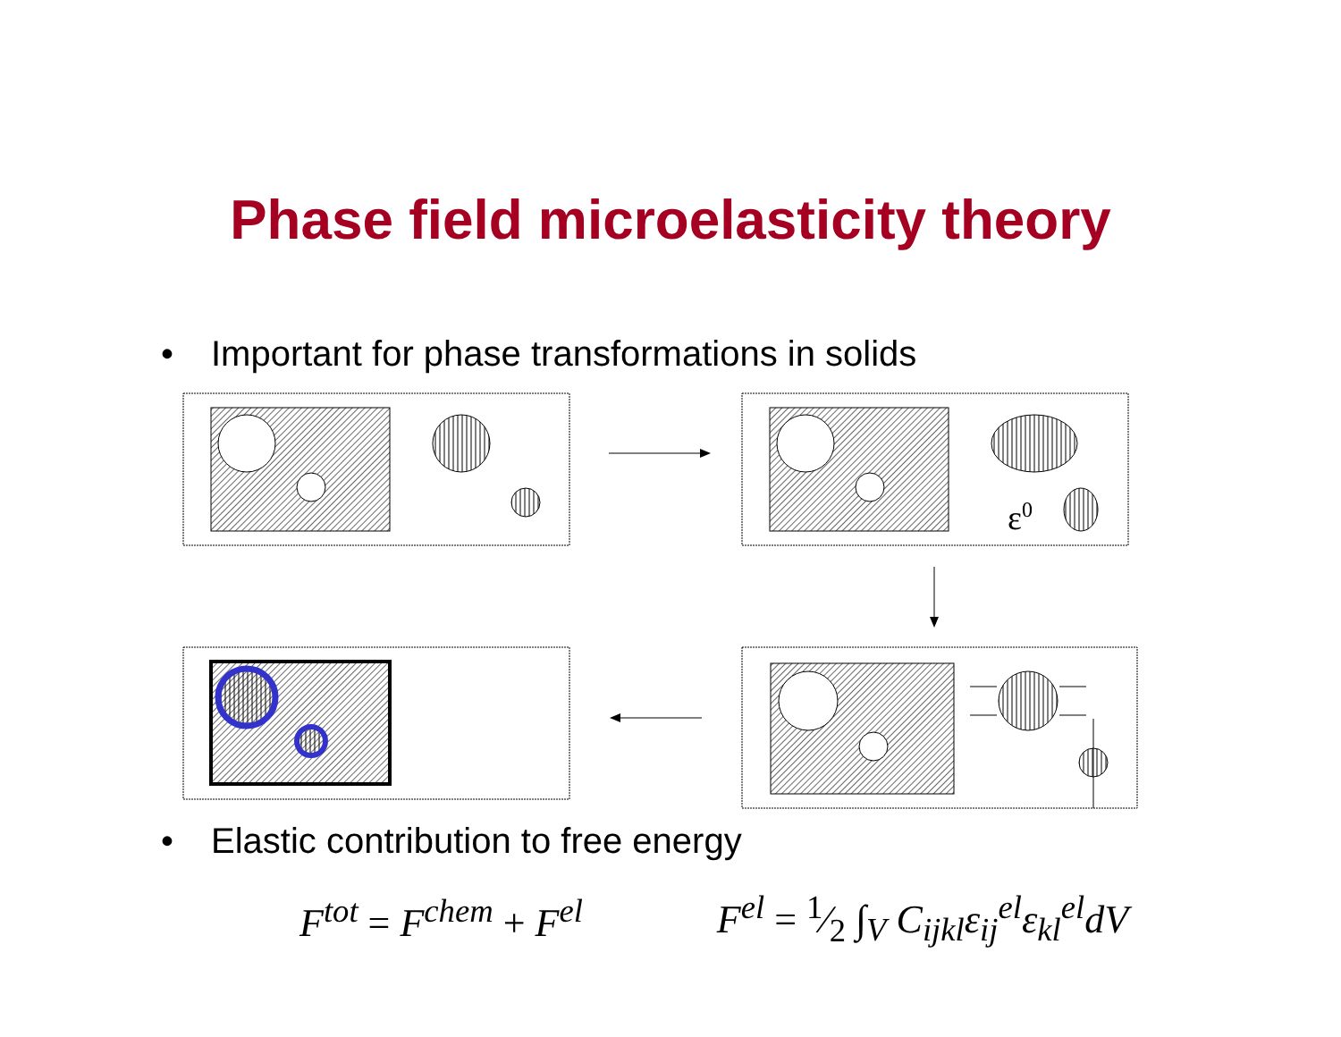Phase field microelasticity theory
• Important for phase transformations in solids
ε0
• Elastic contribution to free energy
F<sup>tot</sup> = F<sup>chem</sup> + F<sup>el</sup> F<sup>el</sup> = 1⁄2 ∫<sub>V</sub> C<sub>ijkl</sub>ε<sub>ij</sub><sup>el</sup>ε<sub>kl</sub><sup>el</sup>dV